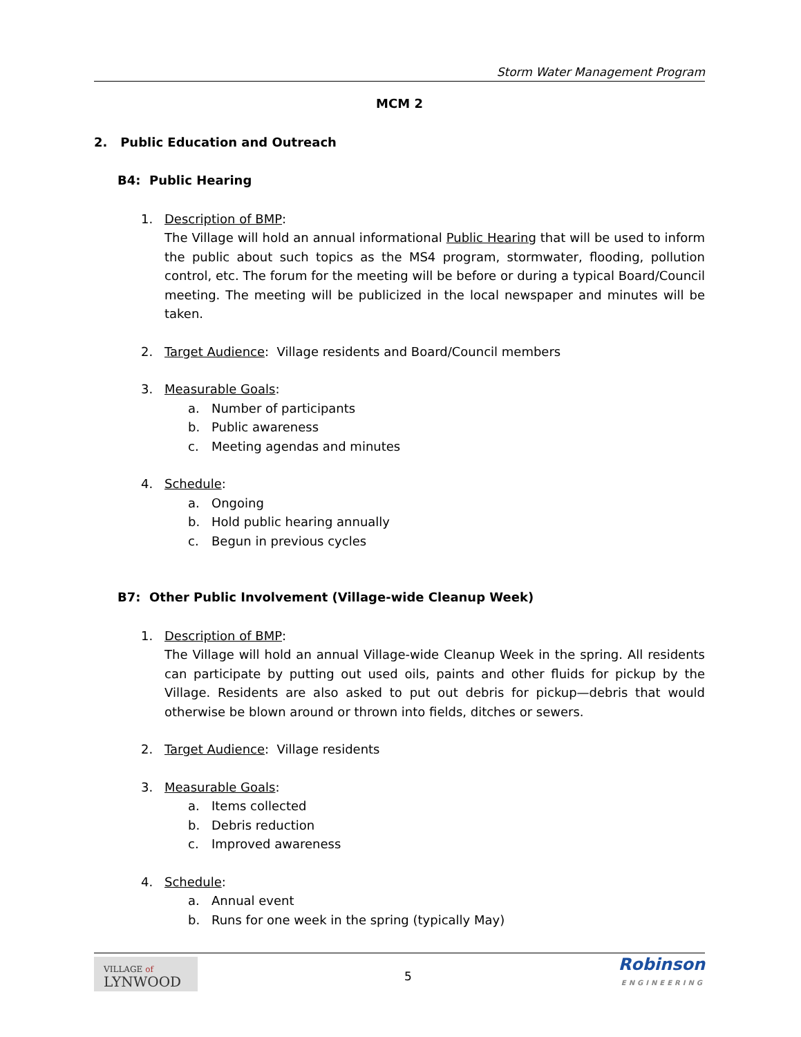Storm Water Management Program
MCM 2
2. Public Education and Outreach
B4: Public Hearing
1. Description of BMP:
The Village will hold an annual informational Public Hearing that will be used to inform the public about such topics as the MS4 program, stormwater, flooding, pollution control, etc. The forum for the meeting will be before or during a typical Board/Council meeting. The meeting will be publicized in the local newspaper and minutes will be taken.
2. Target Audience: Village residents and Board/Council members
3. Measurable Goals:
a. Number of participants
b. Public awareness
c. Meeting agendas and minutes
4. Schedule:
a. Ongoing
b. Hold public hearing annually
c. Begun in previous cycles
B7: Other Public Involvement (Village-wide Cleanup Week)
1. Description of BMP:
The Village will hold an annual Village-wide Cleanup Week in the spring. All residents can participate by putting out used oils, paints and other fluids for pickup by the Village. Residents are also asked to put out debris for pickup—debris that would otherwise be blown around or thrown into fields, ditches or sewers.
2. Target Audience: Village residents
3. Measurable Goals:
a. Items collected
b. Debris reduction
c. Improved awareness
4. Schedule:
a. Annual event
b. Runs for one week in the spring (typically May)
VILLAGE of
LYNWOOD
5
Robinson
ENGINEERING